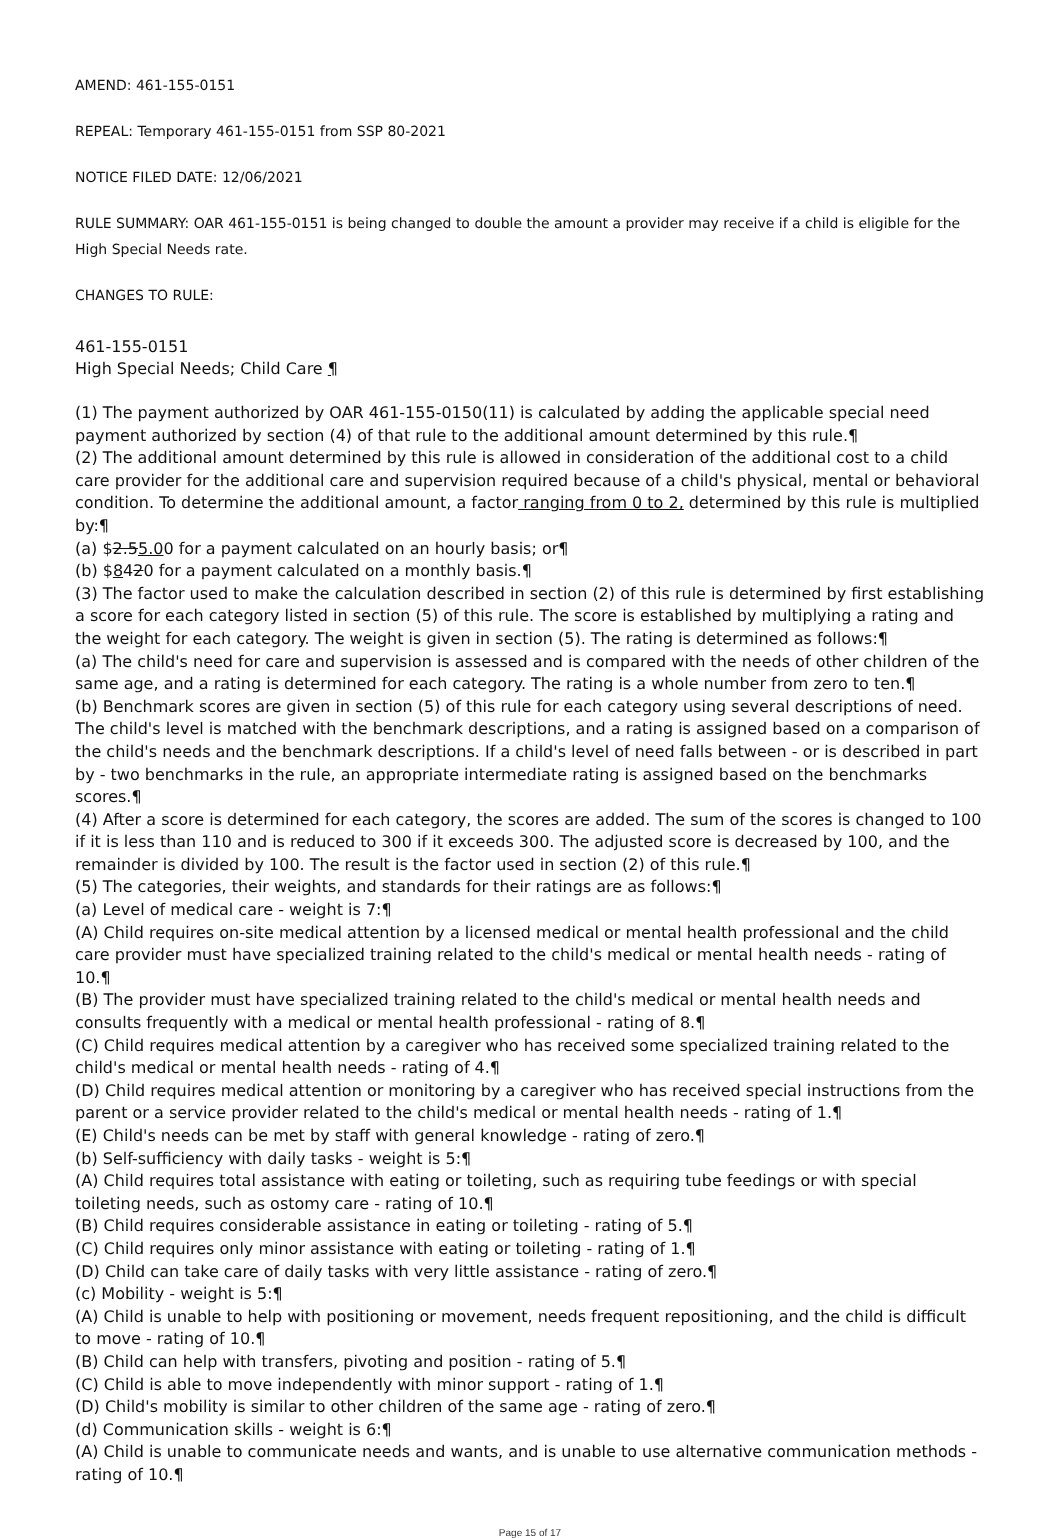AMEND: 461-155-0151
REPEAL: Temporary 461-155-0151 from SSP 80-2021
NOTICE FILED DATE: 12/06/2021
RULE SUMMARY: OAR 461-155-0151 is being changed to double the amount a provider may receive if a child is eligible for the High Special Needs rate.
CHANGES TO RULE:
461-155-0151
High Special Needs; Child Care ¶
(1) The payment authorized by OAR 461-155-0150(11) is calculated by adding the applicable special need payment authorized by section (4) of that rule to the additional amount determined by this rule.¶
(2) The additional amount determined by this rule is allowed in consideration of the additional cost to a child care provider for the additional care and supervision required because of a child's physical, mental or behavioral condition. To determine the additional amount, a factor ranging from 0 to 2, determined by this rule is multiplied by:¶
(a) $2.55.00 for a payment calculated on an hourly basis; or¶
(b) $8420 for a payment calculated on a monthly basis.¶
(3) The factor used to make the calculation described in section (2) of this rule is determined by first establishing a score for each category listed in section (5) of this rule. The score is established by multiplying a rating and the weight for each category. The weight is given in section (5). The rating is determined as follows:¶
(a) The child's need for care and supervision is assessed and is compared with the needs of other children of the same age, and a rating is determined for each category. The rating is a whole number from zero to ten.¶
(b) Benchmark scores are given in section (5) of this rule for each category using several descriptions of need. The child's level is matched with the benchmark descriptions, and a rating is assigned based on a comparison of the child's needs and the benchmark descriptions. If a child's level of need falls between - or is described in part by - two benchmarks in the rule, an appropriate intermediate rating is assigned based on the benchmarks scores.¶
(4) After a score is determined for each category, the scores are added. The sum of the scores is changed to 100 if it is less than 110 and is reduced to 300 if it exceeds 300. The adjusted score is decreased by 100, and the remainder is divided by 100. The result is the factor used in section (2) of this rule.¶
(5) The categories, their weights, and standards for their ratings are as follows:¶
(a) Level of medical care - weight is 7:¶
(A) Child requires on-site medical attention by a licensed medical or mental health professional and the child care provider must have specialized training related to the child's medical or mental health needs - rating of 10.¶
(B) The provider must have specialized training related to the child's medical or mental health needs and consults frequently with a medical or mental health professional - rating of 8.¶
(C) Child requires medical attention by a caregiver who has received some specialized training related to the child's medical or mental health needs - rating of 4.¶
(D) Child requires medical attention or monitoring by a caregiver who has received special instructions from the parent or a service provider related to the child's medical or mental health needs - rating of 1.¶
(E) Child's needs can be met by staff with general knowledge - rating of zero.¶
(b) Self-sufficiency with daily tasks - weight is 5:¶
(A) Child requires total assistance with eating or toileting, such as requiring tube feedings or with special toileting needs, such as ostomy care - rating of 10.¶
(B) Child requires considerable assistance in eating or toileting - rating of 5.¶
(C) Child requires only minor assistance with eating or toileting - rating of 1.¶
(D) Child can take care of daily tasks with very little assistance - rating of zero.¶
(c) Mobility - weight is 5:¶
(A) Child is unable to help with positioning or movement, needs frequent repositioning, and the child is difficult to move - rating of 10.¶
(B) Child can help with transfers, pivoting and position - rating of 5.¶
(C) Child is able to move independently with minor support - rating of 1.¶
(D) Child's mobility is similar to other children of the same age - rating of zero.¶
(d) Communication skills - weight is 6:¶
(A) Child is unable to communicate needs and wants, and is unable to use alternative communication methods - rating of 10.¶
Page 15 of 17